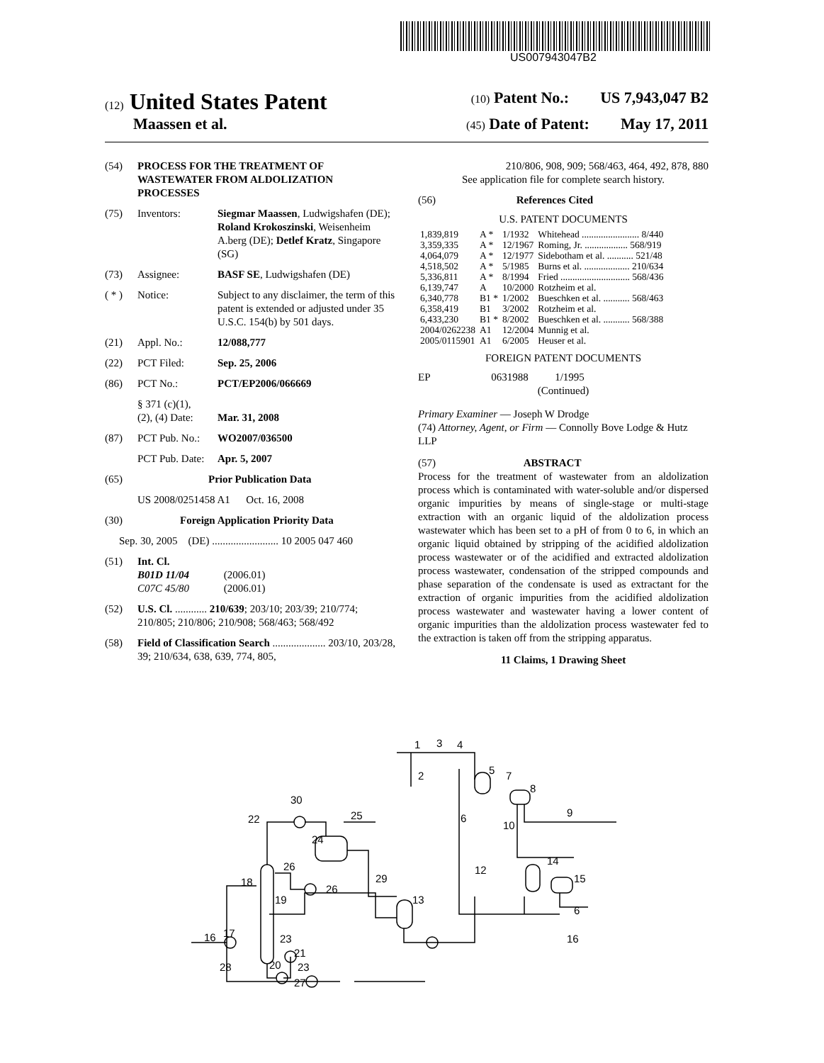US007943047B2
(12) United States Patent (10) Patent No.: US 7,943,047 B2
Maassen et al. (45) Date of Patent: May 17, 2011
(54) PROCESS FOR THE TREATMENT OF WASTEWATER FROM ALDOLIZATION PROCESSES
(75) Inventors: Siegmar Maassen, Ludwigshafen (DE); Roland Krokoszinski, Weisenheim A.berg (DE); Detlef Kratz, Singapore (SG)
(73) Assignee: BASF SE, Ludwigshafen (DE)
( * ) Notice: Subject to any disclaimer, the term of this patent is extended or adjusted under 35 U.S.C. 154(b) by 501 days.
(21) Appl. No.: 12/088,777
(22) PCT Filed: Sep. 25, 2006
(86) PCT No.: PCT/EP2006/066669
§ 371 (c)(1),
(2), (4) Date:
Mar. 31, 2008
(87) PCT Pub. No.: WO2007/036500
PCT Pub. Date: Apr. 5, 2007
(65) Prior Publication Data
US 2008/0251458 A1 Oct. 16, 2008
(30) Foreign Application Priority Data
Sep. 30, 2005 (DE) ......................... 10 2005 047 460
(51) Int. Cl.
B01D 11/04 (2006.01)
C07C 45/80 (2006.01)
(52) U.S. Cl. ............ 210/639; 203/10; 203/39; 210/774; 210/805; 210/806; 210/908; 568/463; 568/492
(58) Field of Classification Search .................... 203/10, 203/28, 39; 210/634, 638, 639, 774, 805,
210/806, 908, 909; 568/463, 464, 492, 878, 880
See application file for complete search history.
(56) References Cited
U.S. PATENT DOCUMENTS
| 1,839,819 | A * | 1/1932 | Whitehead ........................ 8/440 |
| 3,359,335 | A * | 12/1967 | Roming, Jr. .................. 568/919 |
| 4,064,079 | A * | 12/1977 | Sidebotham et al. ........... 521/48 |
| 4,518,502 | A * | 5/1985 | Burns et al. ................... 210/634 |
| 5,336,811 | A * | 8/1994 | Fried ............................. 568/436 |
| 6,139,747 | A | 10/2000 | Rotzheim et al. |
| 6,340,778 | B1 * | 1/2002 | Bueschken et al. ........... 568/463 |
| 6,358,419 | B1 | 3/2002 | Rotzheim et al. |
| 6,433,230 | B1 * | 8/2002 | Bueschken et al. ........... 568/388 |
| 2004/0262238 | A1 | 12/2004 | Munnig et al. |
| 2005/0115901 | A1 | 6/2005 | Heuser et al. |
FOREIGN PATENT DOCUMENTS
EP 0631988 1/1995
(Continued)
Primary Examiner — Joseph W Drodge
(74) Attorney, Agent, or Firm — Connolly Bove Lodge & Hutz LLP
(57) ABSTRACT
Process for the treatment of wastewater from an aldolization process which is contaminated with water-soluble and/or dispersed organic impurities by means of single-stage or multi-stage extraction with an organic liquid of the aldolization process wastewater which has been set to a pH of from 0 to 6, in which an organic liquid obtained by stripping of the acidified aldolization process wastewater or of the acidified and extracted aldolization process wastewater, condensation of the stripped compounds and phase separation of the condensate is used as extractant for the extraction of organic impurities from the acidified aldolization process wastewater and wastewater having a lower content of organic impurities than the aldolization process wastewater fed to the extraction is taken off from the stripping apparatus.
11 Claims, 1 Drawing Sheet
1
3
4
2
5
7
8
9
6
10
12
14
15
13
30
25
22
24
26
29
18
19
26
16
17
23
21
20
23
27
28
6
16